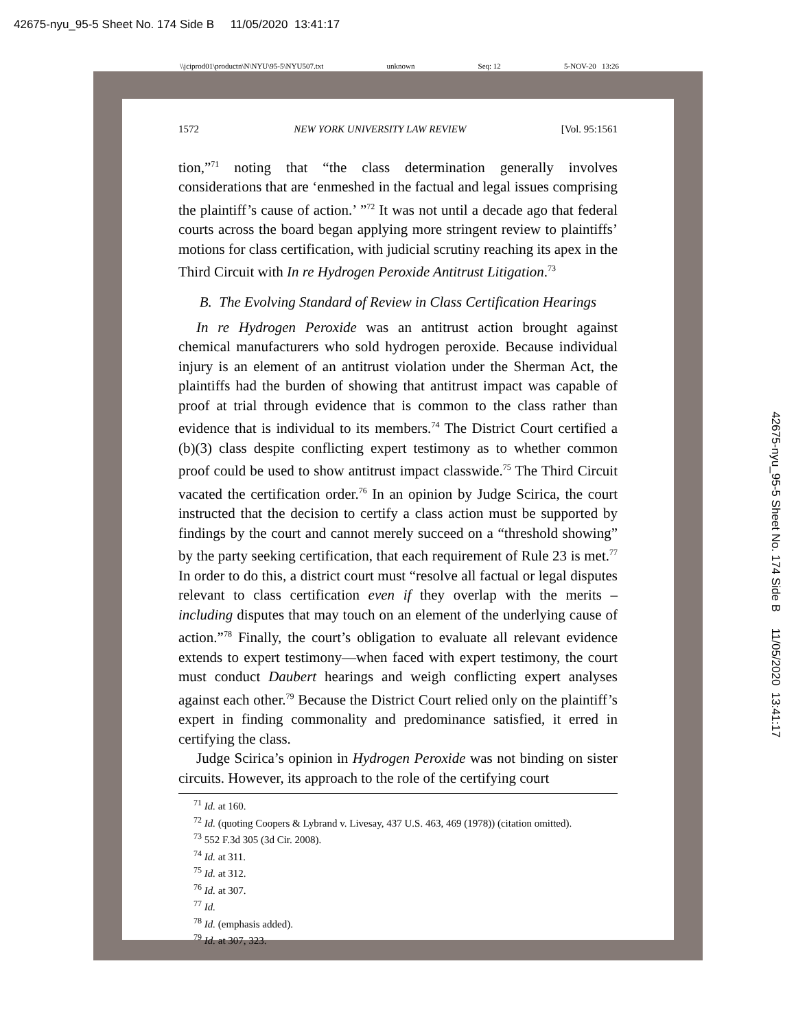42675-nyu_95-5 Sheet No. 174 Side B 11/05/2020 13:41:17
\\jciprod01\productn\N\NYU\95-5\NYU507.txt unknown Seq: 12 5-NOV-20 13:26
42675-nyu_95-5 Sheet No. 174 Side B 11/05/2020 13:41:17
1572 NEW YORK UNIVERSITY LAW REVIEW [Vol. 95:1561
tion,”<sup>71</sup> noting that “the class determination generally involves considerations that are ‘enmeshed in the factual and legal issues comprising the plaintiff’s cause of action.’ ”<sup>72</sup> It was not until a decade ago that federal courts across the board began applying more stringent review to plaintiffs’ motions for class certification, with judicial scrutiny reaching its apex in the Third Circuit with In re Hydrogen Peroxide Antitrust Litigation.<sup>73</sup>
B. The Evolving Standard of Review in Class Certification Hearings
In re Hydrogen Peroxide was an antitrust action brought against chemical manufacturers who sold hydrogen peroxide. Because individual injury is an element of an antitrust violation under the Sherman Act, the plaintiffs had the burden of showing that antitrust impact was capable of proof at trial through evidence that is common to the class rather than evidence that is individual to its members.<sup>74</sup> The District Court certified a (b)(3) class despite conflicting expert testimony as to whether common proof could be used to show antitrust impact classwide.<sup>75</sup> The Third Circuit vacated the certification order.<sup>76</sup> In an opinion by Judge Scirica, the court instructed that the decision to certify a class action must be supported by findings by the court and cannot merely succeed on a “threshold showing” by the party seeking certification, that each requirement of Rule 23 is met.<sup>77</sup> In order to do this, a district court must “resolve all factual or legal disputes relevant to class certification even if they overlap with the merits – including disputes that may touch on an element of the underlying cause of action.”<sup>78</sup> Finally, the court’s obligation to evaluate all relevant evidence extends to expert testimony—when faced with expert testimony, the court must conduct Daubert hearings and weigh conflicting expert analyses against each other.<sup>79</sup> Because the District Court relied only on the plaintiff’s expert in finding commonality and predominance satisfied, it erred in certifying the class.
Judge Scirica’s opinion in Hydrogen Peroxide was not binding on sister circuits. However, its approach to the role of the certifying court
<sup>71</sup> Id. at 160.
<sup>72</sup> Id. (quoting Coopers & Lybrand v. Livesay, 437 U.S. 463, 469 (1978)) (citation omitted).
<sup>73</sup> 552 F.3d 305 (3d Cir. 2008).
<sup>74</sup> Id. at 311.
<sup>75</sup> Id. at 312.
<sup>76</sup> Id. at 307.
<sup>77</sup> Id.
<sup>78</sup> Id. (emphasis added).
<sup>79</sup> Id. at 307, 323.